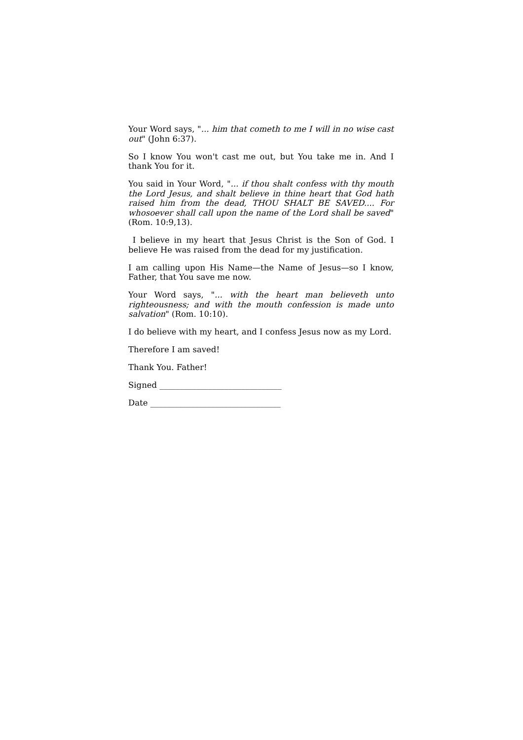Your Word says, "... him that cometh to me I will in no wise cast out" (John 6:37).
So I know You won't cast me out, but You take me in. And I thank You for it.
You said in Your Word, "... if thou shalt confess with thy mouth the Lord Jesus, and shalt believe in thine heart that God hath raised him from the dead, THOU SHALT BE SAVED.... For whosoever shall call upon the name of the Lord shall be saved" (Rom. 10:9,13).
I believe in my heart that Jesus Christ is the Son of God. I believe He was raised from the dead for my justification.
I am calling upon His Name—the Name of Jesus—so I know, Father, that You save me now.
Your Word says, "... with the heart man believeth unto righteousness; and with the mouth confession is made unto salvation" (Rom. 10:10).
I do believe with my heart, and I confess Jesus now as my Lord.
Therefore I am saved!
Thank You. Father!
Signed ______________________________
Date ________________________________